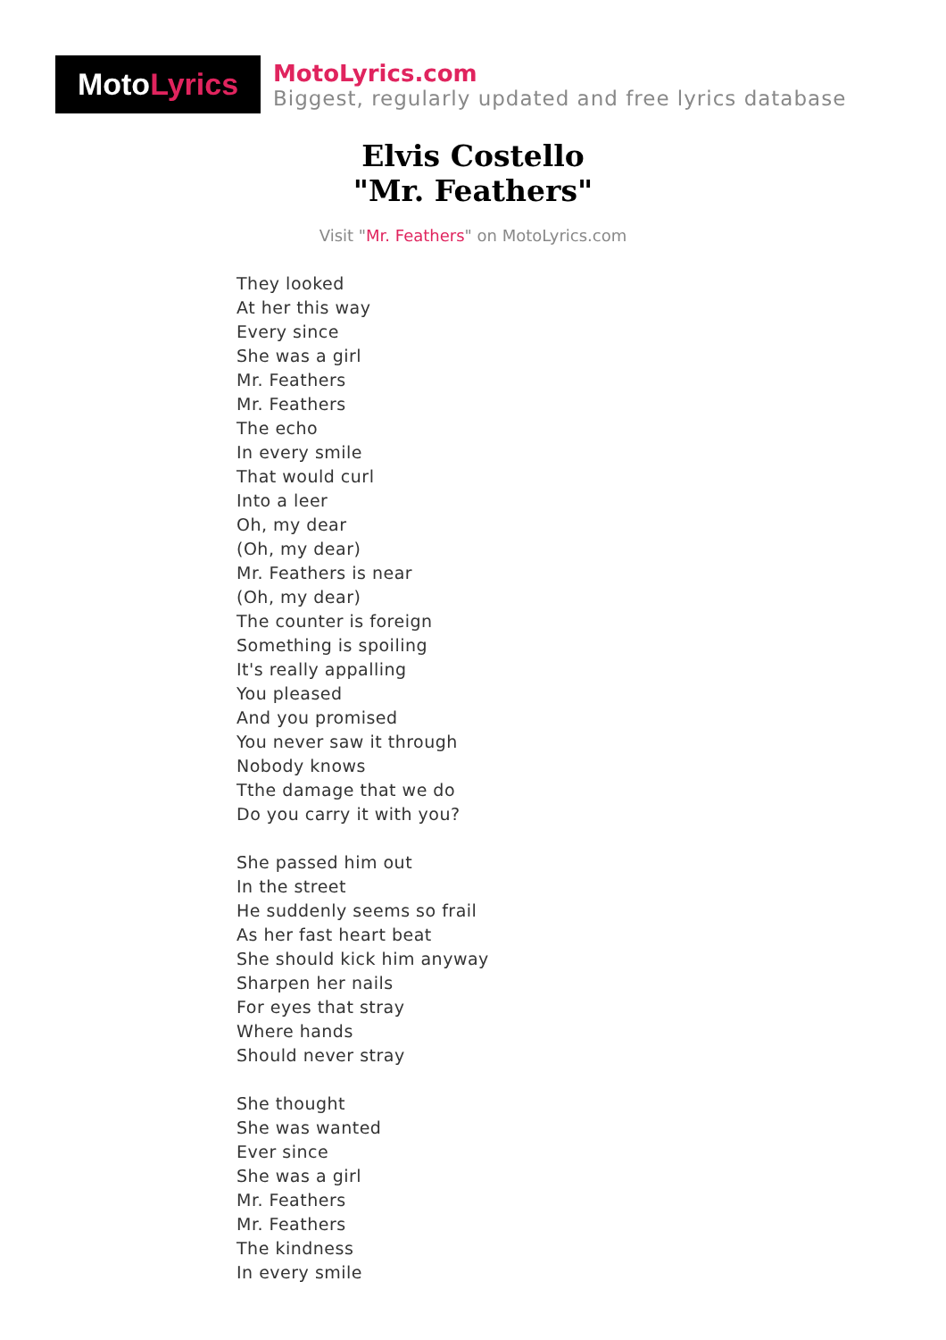Moto Lyrics
MotoLyrics.com
Biggest, regularly updated and free lyrics database
Elvis Costello
"Mr. Feathers"
Visit "Mr. Feathers" on MotoLyrics.com
They looked
At her this way
Every since
She was a girl
Mr. Feathers
Mr. Feathers
The echo
In every smile
That would curl
Into a leer
Oh, my dear
(Oh, my dear)
Mr. Feathers is near
(Oh, my dear)
The counter is foreign
Something is spoiling
It's really appalling
You pleased
And you promised
You never saw it through
Nobody knows
Tthe damage that we do
Do you carry it with you?
She passed him out
In the street
He suddenly seems so frail
As her fast heart beat
She should kick him anyway
Sharpen her nails
For eyes that stray
Where hands
Should never stray
She thought
She was wanted
Ever since
She was a girl
Mr. Feathers
Mr. Feathers
The kindness
In every smile